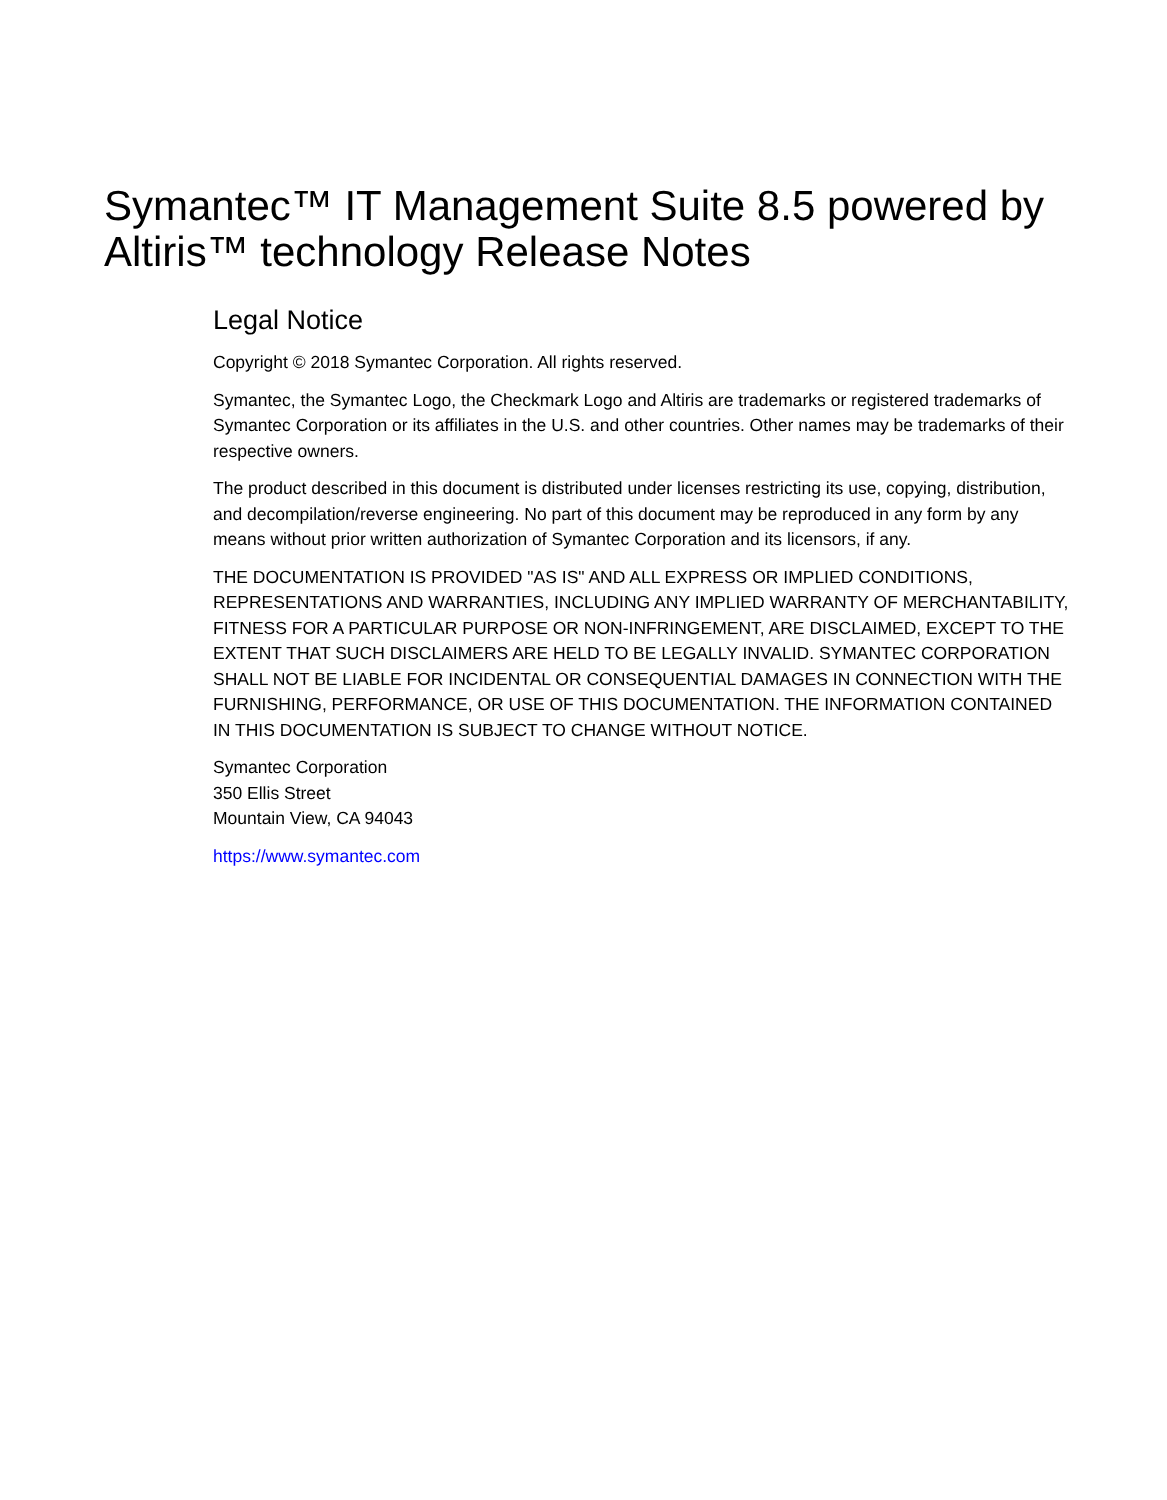Symantec™ IT Management Suite 8.5 powered by Altiris™ technology Release Notes
Legal Notice
Copyright © 2018 Symantec Corporation. All rights reserved.
Symantec, the Symantec Logo, the Checkmark Logo and Altiris are trademarks or registered trademarks of Symantec Corporation or its affiliates in the U.S. and other countries. Other names may be trademarks of their respective owners.
The product described in this document is distributed under licenses restricting its use, copying, distribution, and decompilation/reverse engineering. No part of this document may be reproduced in any form by any means without prior written authorization of Symantec Corporation and its licensors, if any.
THE DOCUMENTATION IS PROVIDED "AS IS" AND ALL EXPRESS OR IMPLIED CONDITIONS, REPRESENTATIONS AND WARRANTIES, INCLUDING ANY IMPLIED WARRANTY OF MERCHANTABILITY, FITNESS FOR A PARTICULAR PURPOSE OR NON-INFRINGEMENT, ARE DISCLAIMED, EXCEPT TO THE EXTENT THAT SUCH DISCLAIMERS ARE HELD TO BE LEGALLY INVALID. SYMANTEC CORPORATION SHALL NOT BE LIABLE FOR INCIDENTAL OR CONSEQUENTIAL DAMAGES IN CONNECTION WITH THE FURNISHING, PERFORMANCE, OR USE OF THIS DOCUMENTATION. THE INFORMATION CONTAINED IN THIS DOCUMENTATION IS SUBJECT TO CHANGE WITHOUT NOTICE.
Symantec Corporation
350 Ellis Street
Mountain View, CA 94043
https://www.symantec.com